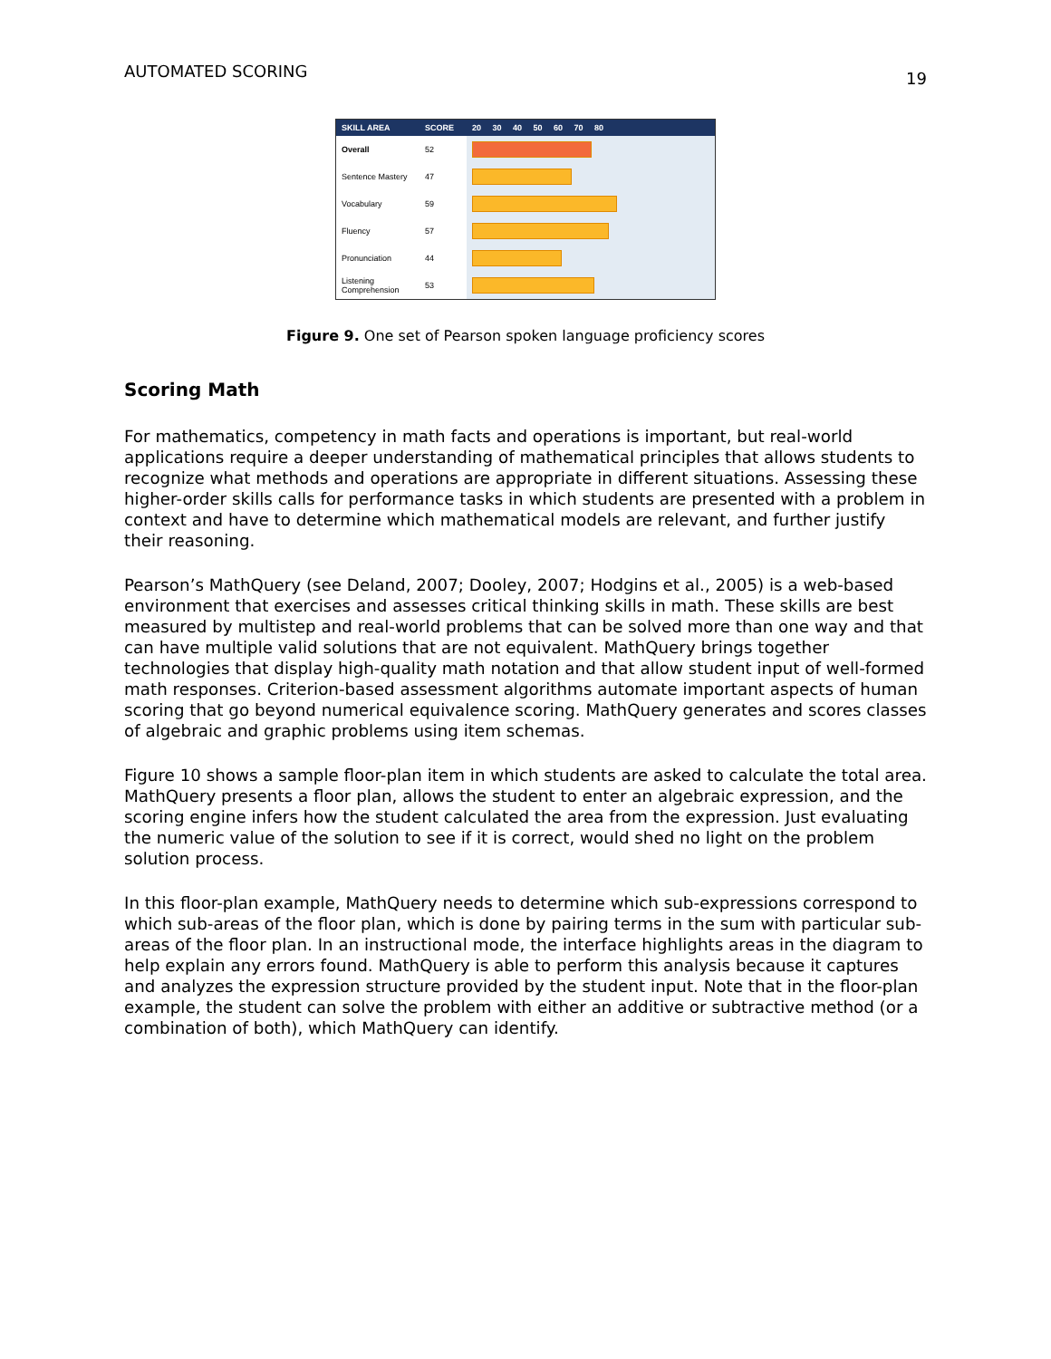AUTOMATED SCORING 19
| SKILL AREA | SCORE | 20 30 40 50 60 70 80 |
| --- | --- | --- |
| Overall | 52 | |
| Sentence Mastery | 47 | |
| Vocabulary | 59 | |
| Fluency | 57 | |
| Pronunciation | 44 | |
| Listening Comprehension | 53 | |
Figure 9. One set of Pearson spoken language proficiency scores
Scoring Math
For mathematics, competency in math facts and operations is important, but real-world applications require a deeper understanding of mathematical principles that allows students to recognize what methods and operations are appropriate in different situations. Assessing these higher-order skills calls for performance tasks in which students are presented with a problem in context and have to determine which mathematical models are relevant, and further justify their reasoning.
Pearson’s MathQuery (see Deland, 2007; Dooley, 2007; Hodgins et al., 2005) is a web-based environment that exercises and assesses critical thinking skills in math. These skills are best measured by multistep and real-world problems that can be solved more than one way and that can have multiple valid solutions that are not equivalent. MathQuery brings together technologies that display high-quality math notation and that allow student input of well-formed math responses. Criterion-based assessment algorithms automate important aspects of human scoring that go beyond numerical equivalence scoring. MathQuery generates and scores classes of algebraic and graphic problems using item schemas.
Figure 10 shows a sample floor-plan item in which students are asked to calculate the total area. MathQuery presents a floor plan, allows the student to enter an algebraic expression, and the scoring engine infers how the student calculated the area from the expression. Just evaluating the numeric value of the solution to see if it is correct, would shed no light on the problem solution process.
In this floor-plan example, MathQuery needs to determine which sub-expressions correspond to which sub-areas of the floor plan, which is done by pairing terms in the sum with particular sub-areas of the floor plan. In an instructional mode, the interface highlights areas in the diagram to help explain any errors found. MathQuery is able to perform this analysis because it captures and analyzes the expression structure provided by the student input. Note that in the floor-plan example, the student can solve the problem with either an additive or subtractive method (or a combination of both), which MathQuery can identify.